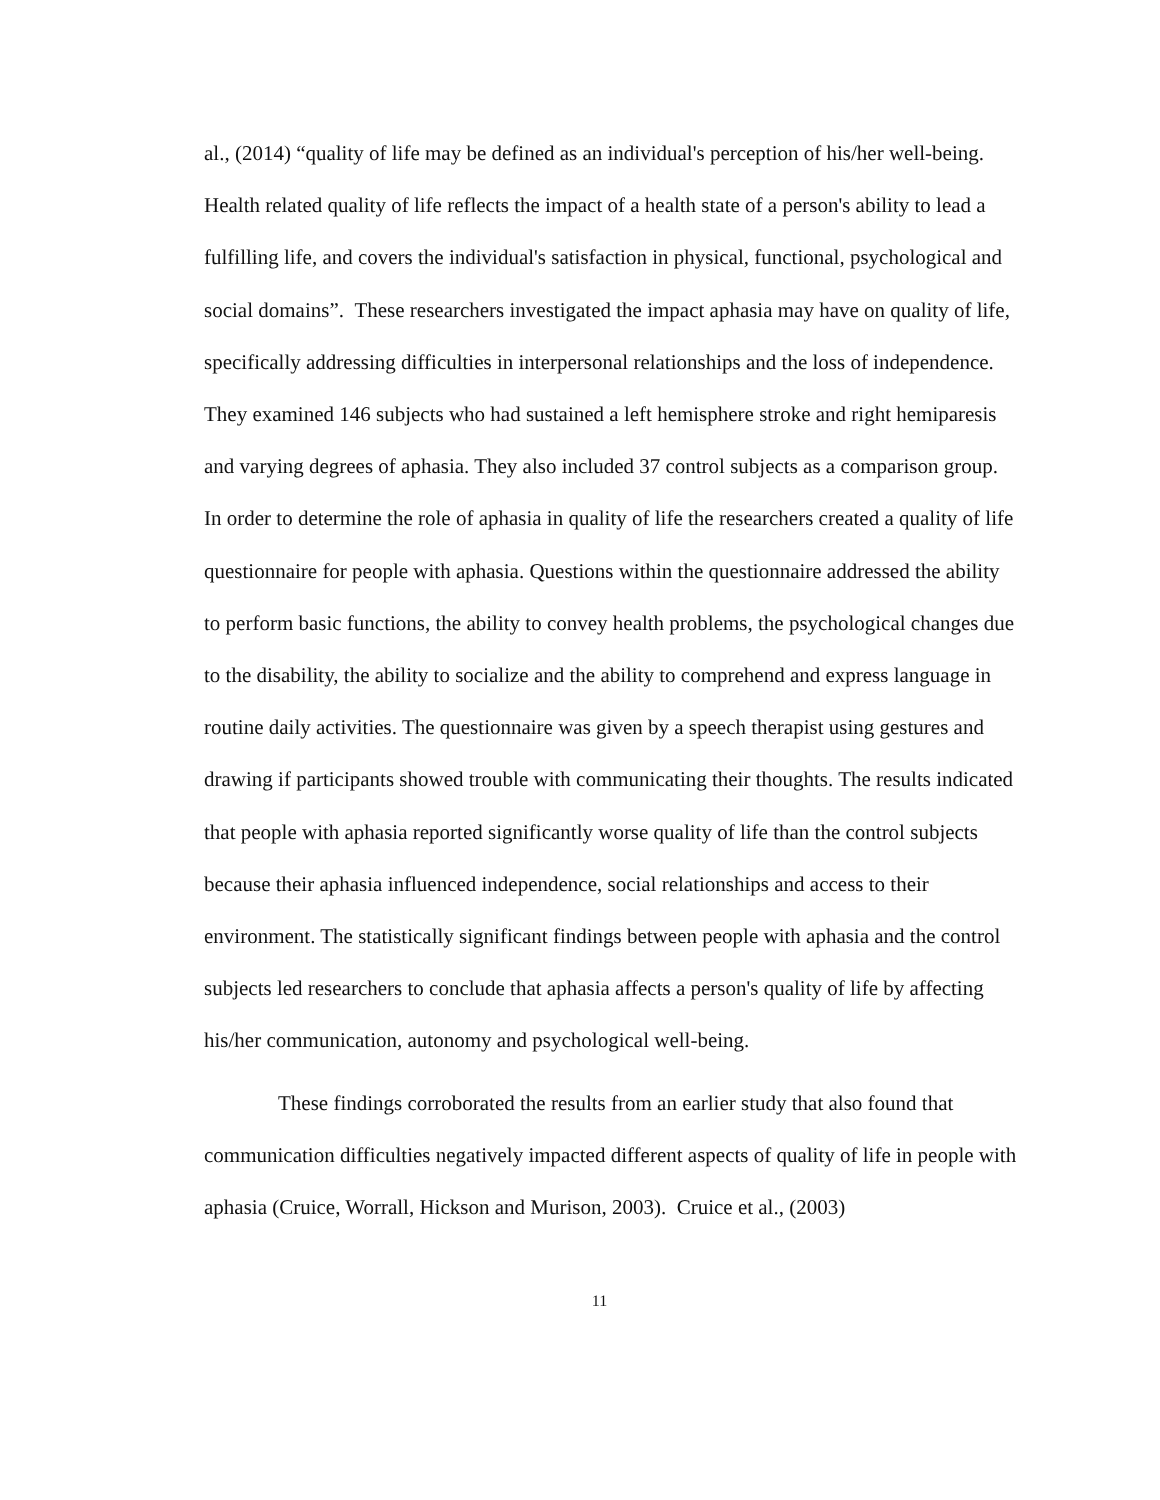al., (2014) “quality of life may be defined as an individual's perception of his/her well-being. Health related quality of life reflects the impact of a health state of a person's ability to lead a fulfilling life, and covers the individual's satisfaction in physical, functional, psychological and social domains”. These researchers investigated the impact aphasia may have on quality of life, specifically addressing difficulties in interpersonal relationships and the loss of independence. They examined 146 subjects who had sustained a left hemisphere stroke and right hemiparesis and varying degrees of aphasia. They also included 37 control subjects as a comparison group. In order to determine the role of aphasia in quality of life the researchers created a quality of life questionnaire for people with aphasia. Questions within the questionnaire addressed the ability to perform basic functions, the ability to convey health problems, the psychological changes due to the disability, the ability to socialize and the ability to comprehend and express language in routine daily activities. The questionnaire was given by a speech therapist using gestures and drawing if participants showed trouble with communicating their thoughts. The results indicated that people with aphasia reported significantly worse quality of life than the control subjects because their aphasia influenced independence, social relationships and access to their environment. The statistically significant findings between people with aphasia and the control subjects led researchers to conclude that aphasia affects a person's quality of life by affecting his/her communication, autonomy and psychological well-being.
These findings corroborated the results from an earlier study that also found that communication difficulties negatively impacted different aspects of quality of life in people with aphasia (Cruice, Worrall, Hickson and Murison, 2003). Cruice et al., (2003)
11